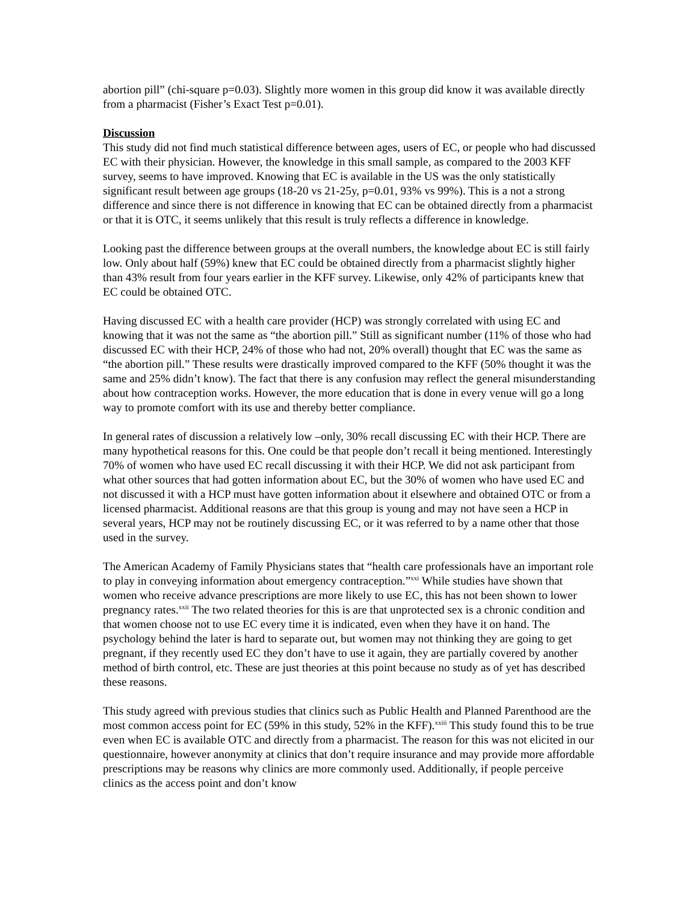abortion pill” (chi-square p=0.03). Slightly more women in this group did know it was available directly from a pharmacist (Fisher’s Exact Test p=0.01).
Discussion
This study did not find much statistical difference between ages, users of EC, or people who had discussed EC with their physician. However, the knowledge in this small sample, as compared to the 2003 KFF survey, seems to have improved. Knowing that EC is available in the US was the only statistically significant result between age groups (18-20 vs 21-25y, p=0.01, 93% vs 99%). This is a not a strong difference and since there is not difference in knowing that EC can be obtained directly from a pharmacist or that it is OTC, it seems unlikely that this result is truly reflects a difference in knowledge.
Looking past the difference between groups at the overall numbers, the knowledge about EC is still fairly low. Only about half (59%) knew that EC could be obtained directly from a pharmacist slightly higher than 43% result from four years earlier in the KFF survey. Likewise, only 42% of participants knew that EC could be obtained OTC.
Having discussed EC with a health care provider (HCP) was strongly correlated with using EC and knowing that it was not the same as “the abortion pill.” Still as significant number (11% of those who had discussed EC with their HCP, 24% of those who had not, 20% overall) thought that EC was the same as “the abortion pill.” These results were drastically improved compared to the KFF (50% thought it was the same and 25% didn’t know). The fact that there is any confusion may reflect the general misunderstanding about how contraception works. However, the more education that is done in every venue will go a long way to promote comfort with its use and thereby better compliance.
In general rates of discussion a relatively low –only, 30% recall discussing EC with their HCP. There are many hypothetical reasons for this. One could be that people don’t recall it being mentioned. Interestingly 70% of women who have used EC recall discussing it with their HCP. We did not ask participant from what other sources that had gotten information about EC, but the 30% of women who have used EC and not discussed it with a HCP must have gotten information about it elsewhere and obtained OTC or from a licensed pharmacist. Additional reasons are that this group is young and may not have seen a HCP in several years, HCP may not be routinely discussing EC, or it was referred to by a name other that those used in the survey.
The American Academy of Family Physicians states that “health care professionals have an important role to play in conveying information about emergency contraception.”<sup>xxi</sup> While studies have shown that women who receive advance prescriptions are more likely to use EC, this has not been shown to lower pregnancy rates.<sup>xxii</sup> The two related theories for this is are that unprotected sex is a chronic condition and that women choose not to use EC every time it is indicated, even when they have it on hand. The psychology behind the later is hard to separate out, but women may not thinking they are going to get pregnant, if they recently used EC they don’t have to use it again, they are partially covered by another method of birth control, etc. These are just theories at this point because no study as of yet has described these reasons.
This study agreed with previous studies that clinics such as Public Health and Planned Parenthood are the most common access point for EC (59% in this study, 52% in the KFF).<sup>xxiii</sup> This study found this to be true even when EC is available OTC and directly from a pharmacist. The reason for this was not elicited in our questionnaire, however anonymity at clinics that don’t require insurance and may provide more affordable prescriptions may be reasons why clinics are more commonly used. Additionally, if people perceive clinics as the access point and don’t know